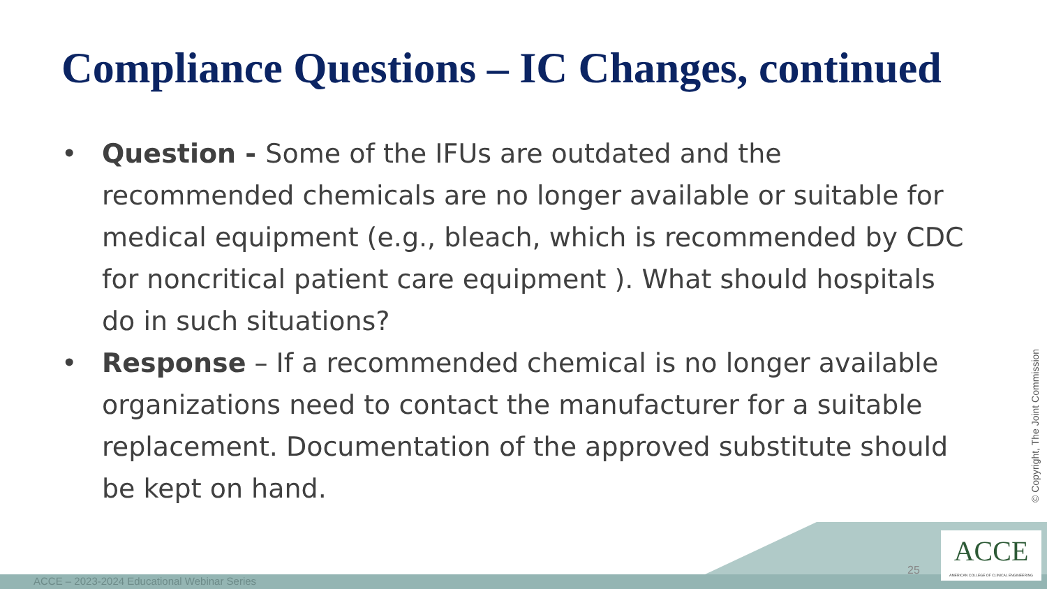Compliance Questions – IC Changes, continued
• Question - Some of the IFUs are outdated and the recommended chemicals are no longer available or suitable for medical equipment (e.g., bleach, which is recommended by CDC for noncritical patient care equipment ). What should hospitals do in such situations?
• Response – If a recommended chemical is no longer available organizations need to contact the manufacturer for a suitable replacement. Documentation of the approved substitute should be kept on hand.
© Copyright, The Joint Commission
ACCE – 2023-2024 Educational Webinar Series
25
ACCE
AMERICAN COLLEGE OF CLINICAL ENGINEERING